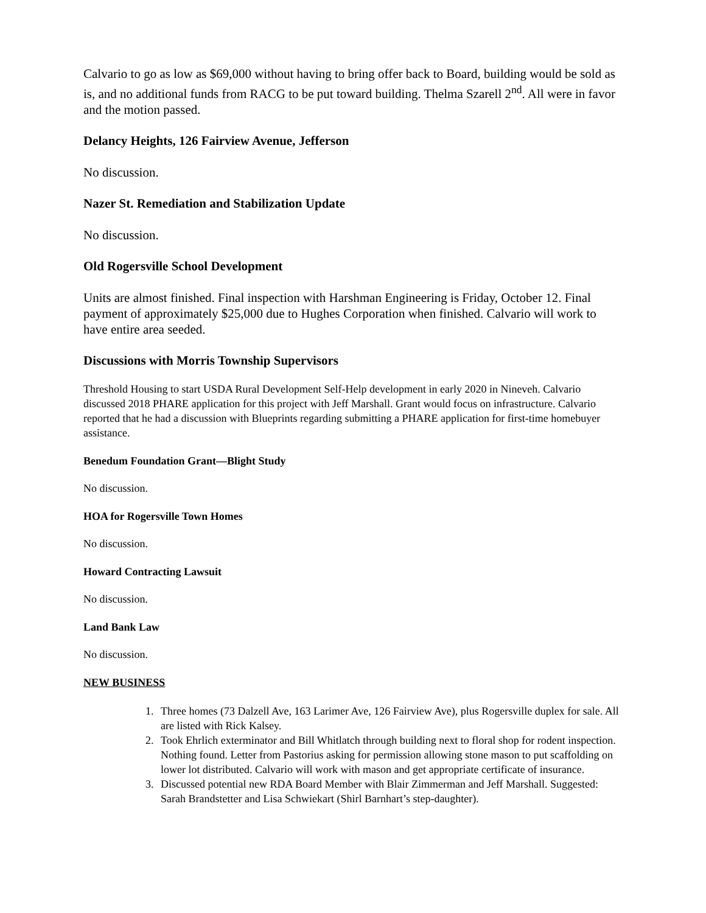Calvario to go as low as $69,000 without having to bring offer back to Board, building would be sold as is, and no additional funds from RACG to be put toward building. Thelma Szarell 2<sup>nd</sup>. All were in favor and the motion passed.
Delancy Heights, 126 Fairview Avenue, Jefferson
No discussion.
Nazer St. Remediation and Stabilization Update
No discussion.
Old Rogersville School Development
Units are almost finished. Final inspection with Harshman Engineering is Friday, October 12. Final payment of approximately $25,000 due to Hughes Corporation when finished. Calvario will work to have entire area seeded.
Discussions with Morris Township Supervisors
Threshold Housing to start USDA Rural Development Self-Help development in early 2020 in Nineveh. Calvario discussed 2018 PHARE application for this project with Jeff Marshall. Grant would focus on infrastructure. Calvario reported that he had a discussion with Blueprints regarding submitting a PHARE application for first-time homebuyer assistance.
Benedum Foundation Grant—Blight Study
No discussion.
HOA for Rogersville Town Homes
No discussion.
Howard Contracting Lawsuit
No discussion.
Land Bank Law
No discussion.
NEW BUSINESS
1. Three homes (73 Dalzell Ave, 163 Larimer Ave, 126 Fairview Ave), plus Rogersville duplex for sale. All are listed with Rick Kalsey.
2. Took Ehrlich exterminator and Bill Whitlatch through building next to floral shop for rodent inspection. Nothing found. Letter from Pastorius asking for permission allowing stone mason to put scaffolding on lower lot distributed. Calvario will work with mason and get appropriate certificate of insurance.
3. Discussed potential new RDA Board Member with Blair Zimmerman and Jeff Marshall. Suggested: Sarah Brandstetter and Lisa Schwiekart (Shirl Barnhart’s step-daughter).